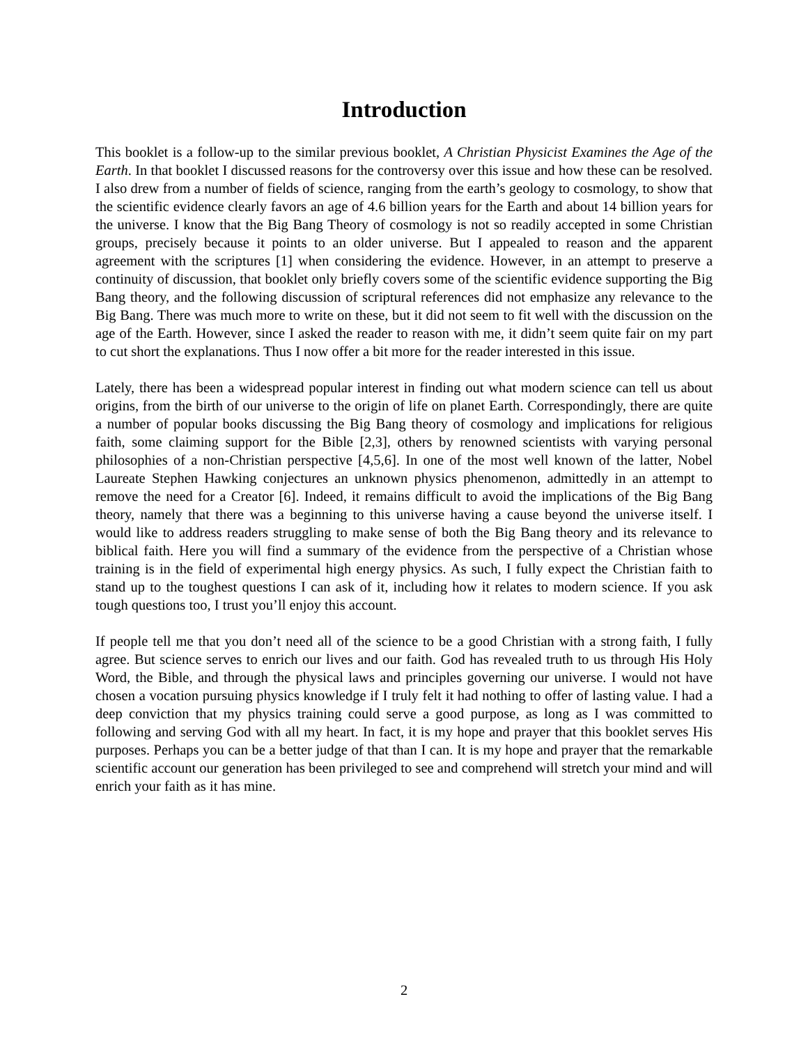Introduction
This booklet is a follow-up to the similar previous booklet, A Christian Physicist Examines the Age of the Earth. In that booklet I discussed reasons for the controversy over this issue and how these can be resolved. I also drew from a number of fields of science, ranging from the earth’s geology to cosmology, to show that the scientific evidence clearly favors an age of 4.6 billion years for the Earth and about 14 billion years for the universe. I know that the Big Bang Theory of cosmology is not so readily accepted in some Christian groups, precisely because it points to an older universe. But I appealed to reason and the apparent agreement with the scriptures [1] when considering the evidence. However, in an attempt to preserve a continuity of discussion, that booklet only briefly covers some of the scientific evidence supporting the Big Bang theory, and the following discussion of scriptural references did not emphasize any relevance to the Big Bang. There was much more to write on these, but it did not seem to fit well with the discussion on the age of the Earth. However, since I asked the reader to reason with me, it didn’t seem quite fair on my part to cut short the explanations. Thus I now offer a bit more for the reader interested in this issue.
Lately, there has been a widespread popular interest in finding out what modern science can tell us about origins, from the birth of our universe to the origin of life on planet Earth. Correspondingly, there are quite a number of popular books discussing the Big Bang theory of cosmology and implications for religious faith, some claiming support for the Bible [2,3], others by renowned scientists with varying personal philosophies of a non-Christian perspective [4,5,6]. In one of the most well known of the latter, Nobel Laureate Stephen Hawking conjectures an unknown physics phenomenon, admittedly in an attempt to remove the need for a Creator [6]. Indeed, it remains difficult to avoid the implications of the Big Bang theory, namely that there was a beginning to this universe having a cause beyond the universe itself. I would like to address readers struggling to make sense of both the Big Bang theory and its relevance to biblical faith. Here you will find a summary of the evidence from the perspective of a Christian whose training is in the field of experimental high energy physics. As such, I fully expect the Christian faith to stand up to the toughest questions I can ask of it, including how it relates to modern science. If you ask tough questions too, I trust you’ll enjoy this account.
If people tell me that you don’t need all of the science to be a good Christian with a strong faith, I fully agree. But science serves to enrich our lives and our faith. God has revealed truth to us through His Holy Word, the Bible, and through the physical laws and principles governing our universe. I would not have chosen a vocation pursuing physics knowledge if I truly felt it had nothing to offer of lasting value. I had a deep conviction that my physics training could serve a good purpose, as long as I was committed to following and serving God with all my heart. In fact, it is my hope and prayer that this booklet serves His purposes. Perhaps you can be a better judge of that than I can. It is my hope and prayer that the remarkable scientific account our generation has been privileged to see and comprehend will stretch your mind and will enrich your faith as it has mine.
2